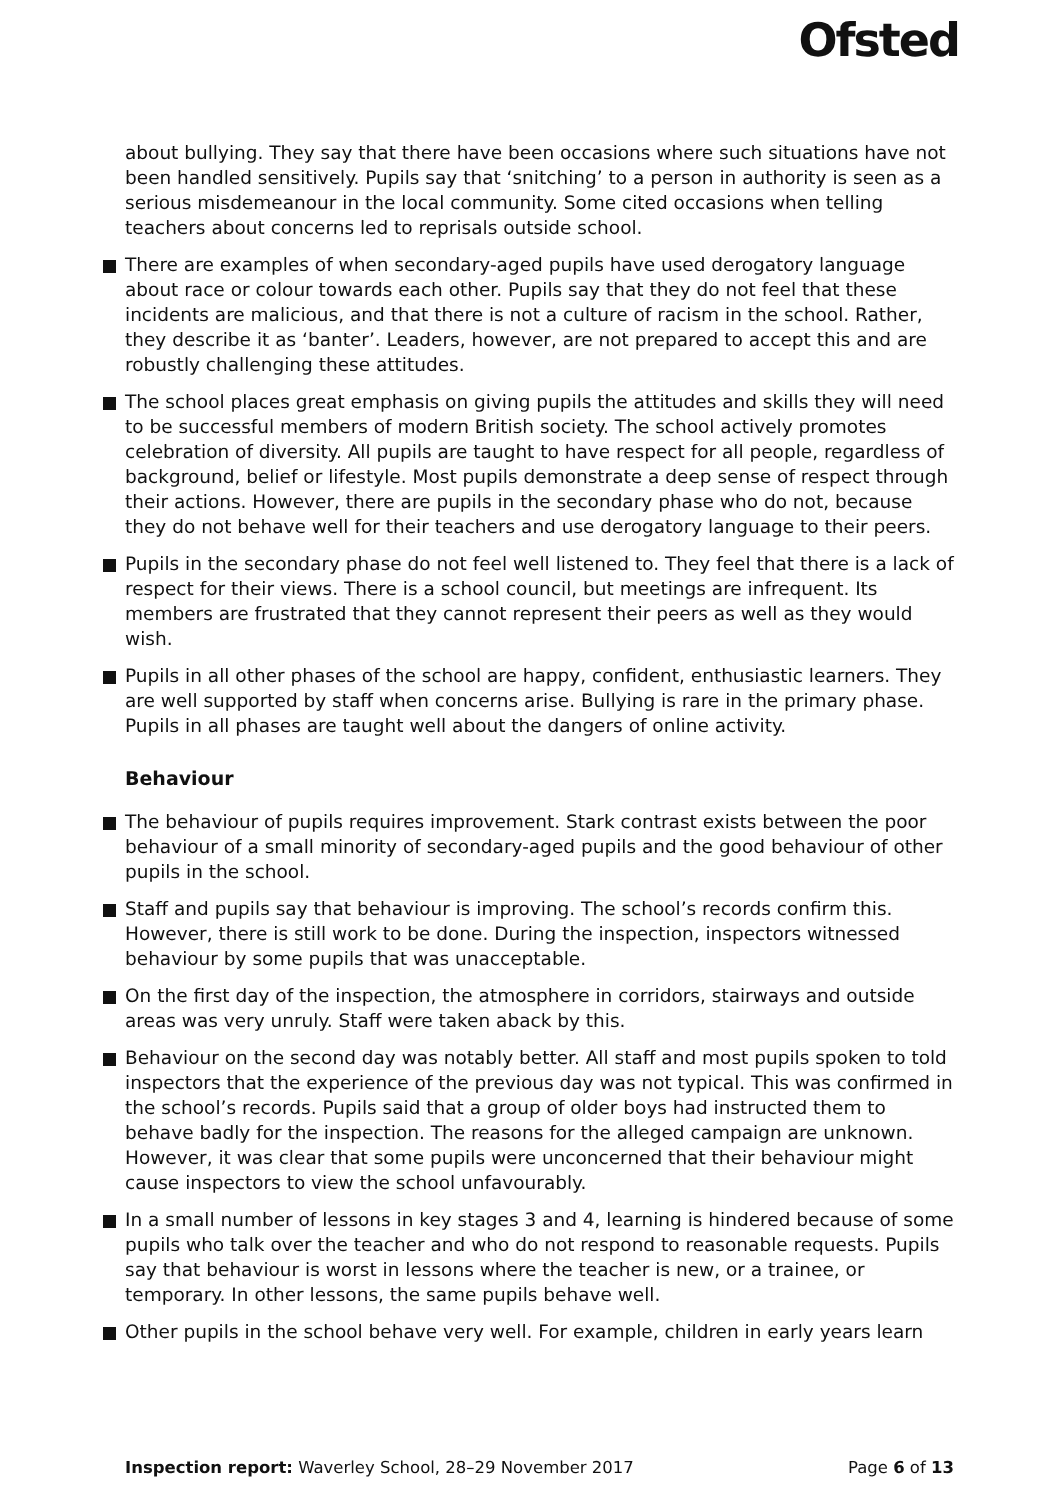Ofsted
about bullying. They say that there have been occasions where such situations have not been handled sensitively. Pupils say that ‘snitching’ to a person in authority is seen as a serious misdemeanour in the local community. Some cited occasions when telling teachers about concerns led to reprisals outside school.
There are examples of when secondary-aged pupils have used derogatory language about race or colour towards each other. Pupils say that they do not feel that these incidents are malicious, and that there is not a culture of racism in the school. Rather, they describe it as ‘banter’. Leaders, however, are not prepared to accept this and are robustly challenging these attitudes.
The school places great emphasis on giving pupils the attitudes and skills they will need to be successful members of modern British society. The school actively promotes celebration of diversity. All pupils are taught to have respect for all people, regardless of background, belief or lifestyle. Most pupils demonstrate a deep sense of respect through their actions. However, there are pupils in the secondary phase who do not, because they do not behave well for their teachers and use derogatory language to their peers.
Pupils in the secondary phase do not feel well listened to. They feel that there is a lack of respect for their views. There is a school council, but meetings are infrequent. Its members are frustrated that they cannot represent their peers as well as they would wish.
Pupils in all other phases of the school are happy, confident, enthusiastic learners. They are well supported by staff when concerns arise. Bullying is rare in the primary phase. Pupils in all phases are taught well about the dangers of online activity.
Behaviour
The behaviour of pupils requires improvement. Stark contrast exists between the poor behaviour of a small minority of secondary-aged pupils and the good behaviour of other pupils in the school.
Staff and pupils say that behaviour is improving. The school’s records confirm this. However, there is still work to be done. During the inspection, inspectors witnessed behaviour by some pupils that was unacceptable.
On the first day of the inspection, the atmosphere in corridors, stairways and outside areas was very unruly. Staff were taken aback by this.
Behaviour on the second day was notably better. All staff and most pupils spoken to told inspectors that the experience of the previous day was not typical. This was confirmed in the school’s records. Pupils said that a group of older boys had instructed them to behave badly for the inspection. The reasons for the alleged campaign are unknown. However, it was clear that some pupils were unconcerned that their behaviour might cause inspectors to view the school unfavourably.
In a small number of lessons in key stages 3 and 4, learning is hindered because of some pupils who talk over the teacher and who do not respond to reasonable requests. Pupils say that behaviour is worst in lessons where the teacher is new, or a trainee, or temporary. In other lessons, the same pupils behave well.
Other pupils in the school behave very well. For example, children in early years learn
Inspection report: Waverley School, 28–29 November 2017 Page 6 of 13